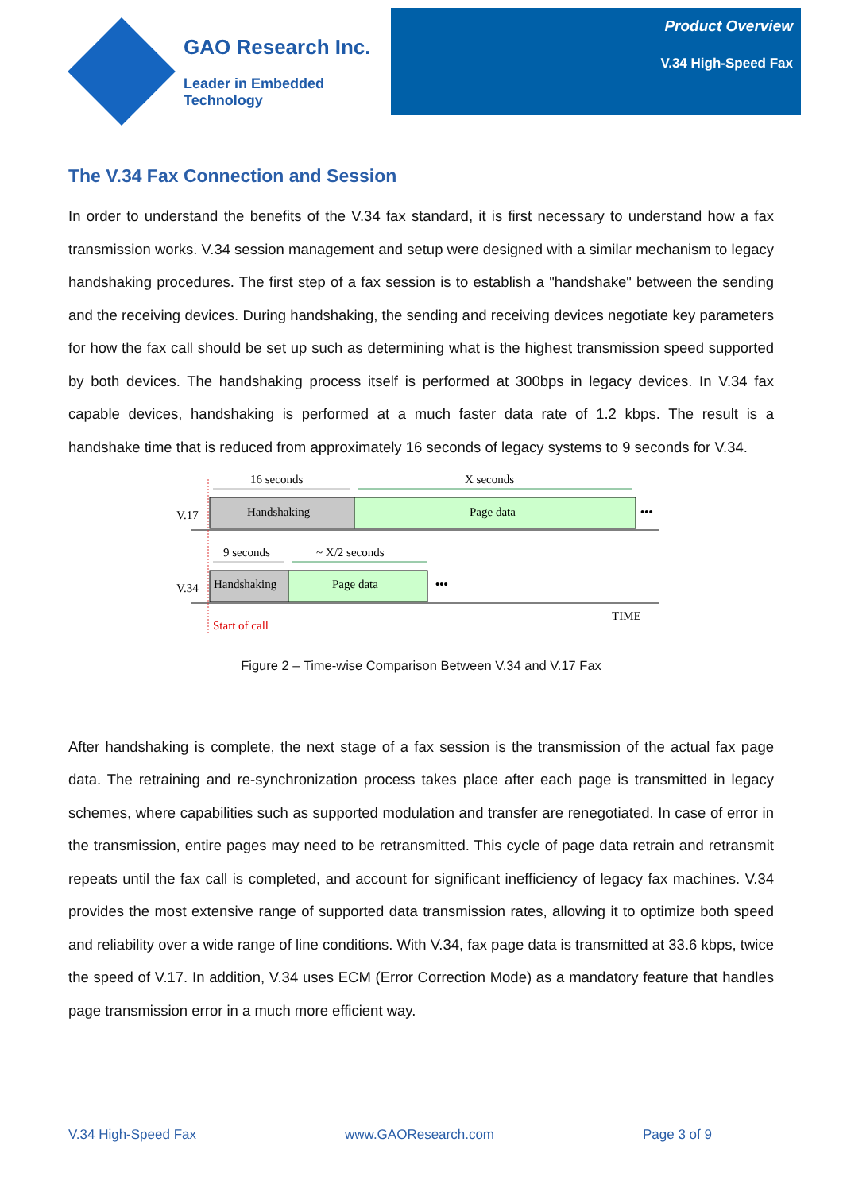GAO Research Inc.
Leader in Embedded Technology
Product Overview
V.34 High-Speed Fax
The V.34 Fax Connection and Session
In order to understand the benefits of the V.34 fax standard, it is first necessary to understand how a fax transmission works. V.34 session management and setup were designed with a similar mechanism to legacy handshaking procedures. The first step of a fax session is to establish a "handshake" between the sending and the receiving devices. During handshaking, the sending and receiving devices negotiate key parameters for how the fax call should be set up such as determining what is the highest transmission speed supported by both devices. The handshaking process itself is performed at 300bps in legacy devices. In V.34 fax capable devices, handshaking is performed at a much faster data rate of 1.2 kbps. The result is a handshake time that is reduced from approximately 16 seconds of legacy systems to 9 seconds for V.34.
16 seconds
X seconds
V.17
Handshaking
Page data
•••
9 seconds
~ X/2 seconds
V.34
Handshaking
Page data
•••
Start of call
TIME
Figure 2 – Time-wise Comparison Between V.34 and V.17 Fax
After handshaking is complete, the next stage of a fax session is the transmission of the actual fax page data. The retraining and re-synchronization process takes place after each page is transmitted in legacy schemes, where capabilities such as supported modulation and transfer are renegotiated. In case of error in the transmission, entire pages may need to be retransmitted. This cycle of page data retrain and retransmit repeats until the fax call is completed, and account for significant inefficiency of legacy fax machines. V.34 provides the most extensive range of supported data transmission rates, allowing it to optimize both speed and reliability over a wide range of line conditions. With V.34, fax page data is transmitted at 33.6 kbps, twice the speed of V.17. In addition, V.34 uses ECM (Error Correction Mode) as a mandatory feature that handles page transmission error in a much more efficient way.
V.34 High-Speed Fax www.GAOResearch.com Page 3 of 9